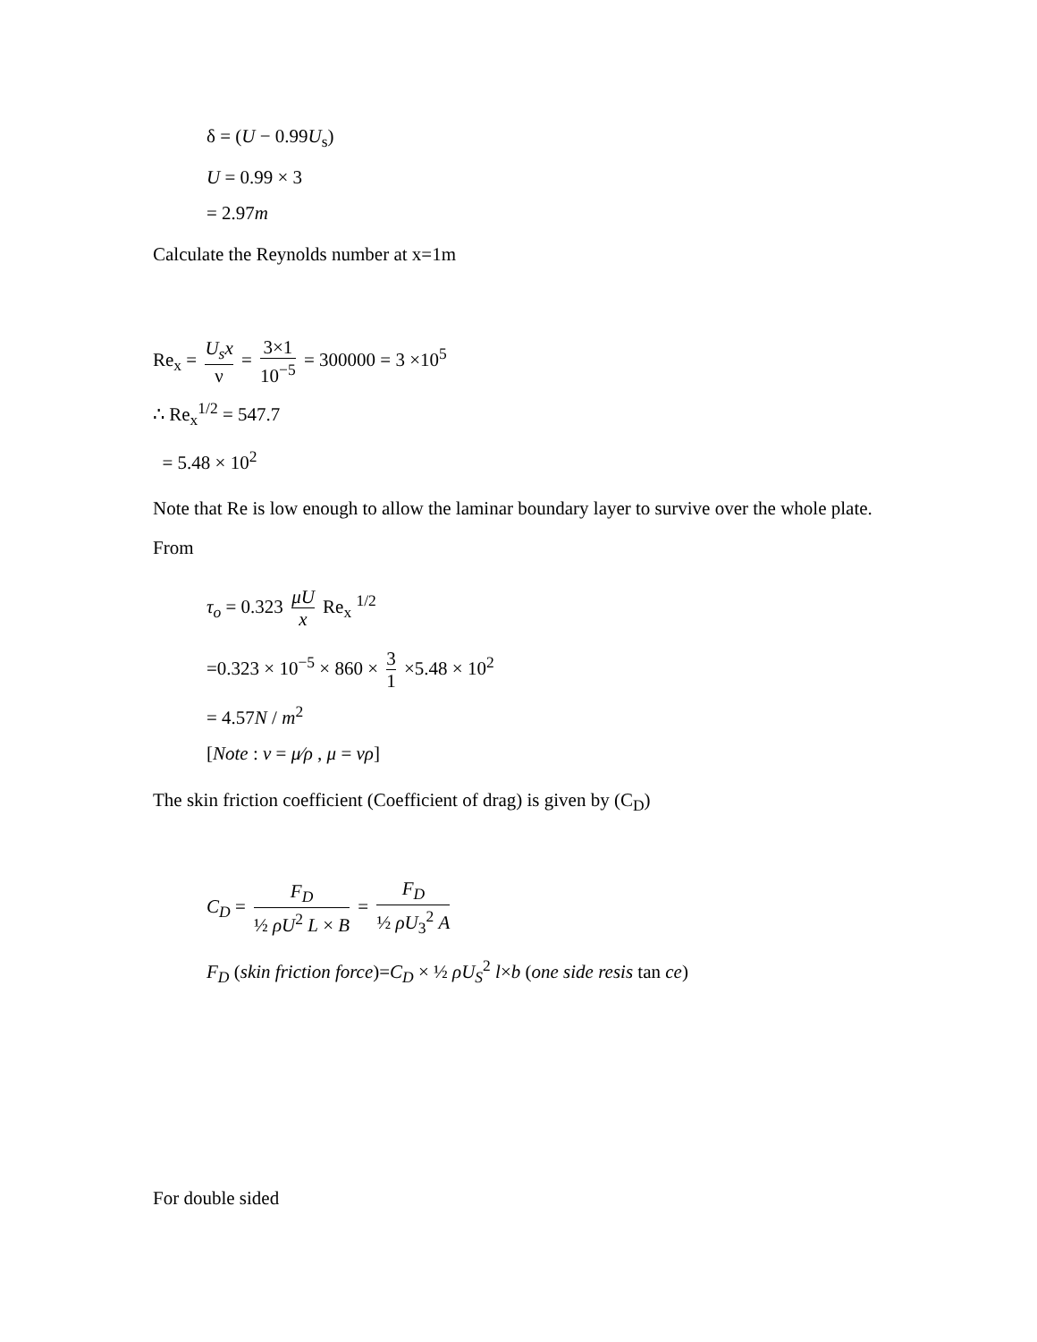δ = (U − 0.99U<sub>s</sub>)
U = 0.99 × 3
= 2.97m
Calculate the Reynolds number at x=1m
Re<sub>x</sub> = U<sub>s</sub>x ν = 3×1 10<sup>−5</sup> = 300000 = 3 ×10<sup>5</sup>
∴ Re<sub>x</sub><sup>1/2</sup> = 547.7
= 5.48 × 10<sup>2</sup>
Note that Re is low enough to allow the laminar boundary layer to survive over the whole plate.
From
τ<sub>o</sub> = 0.323 μU x Re<sub>x</sub> <sup>1/2</sup>
=0.323 × 10<sup>−5</sup> × 860 × 3 1 ×5.48 × 10<sup>2</sup>
= 4.57N / m<sup>2</sup>
[Note : ν = μ⁄ρ , μ = νρ]
The skin friction coefficient (Coefficient of drag) is given by (C<sub>D</sub>)
C<sub>D</sub> = F<sub>D</sub> ½ ρU<sup>2</sup> L × B = F<sub>D</sub> ½ ρU<sub>3</sub><sup>2</sup> A
F<sub>D</sub> (skin friction force)=C<sub>D</sub> × ½ ρU<sub>S</sub><sup>2</sup> l×b (one side resis tan ce)
For double sided